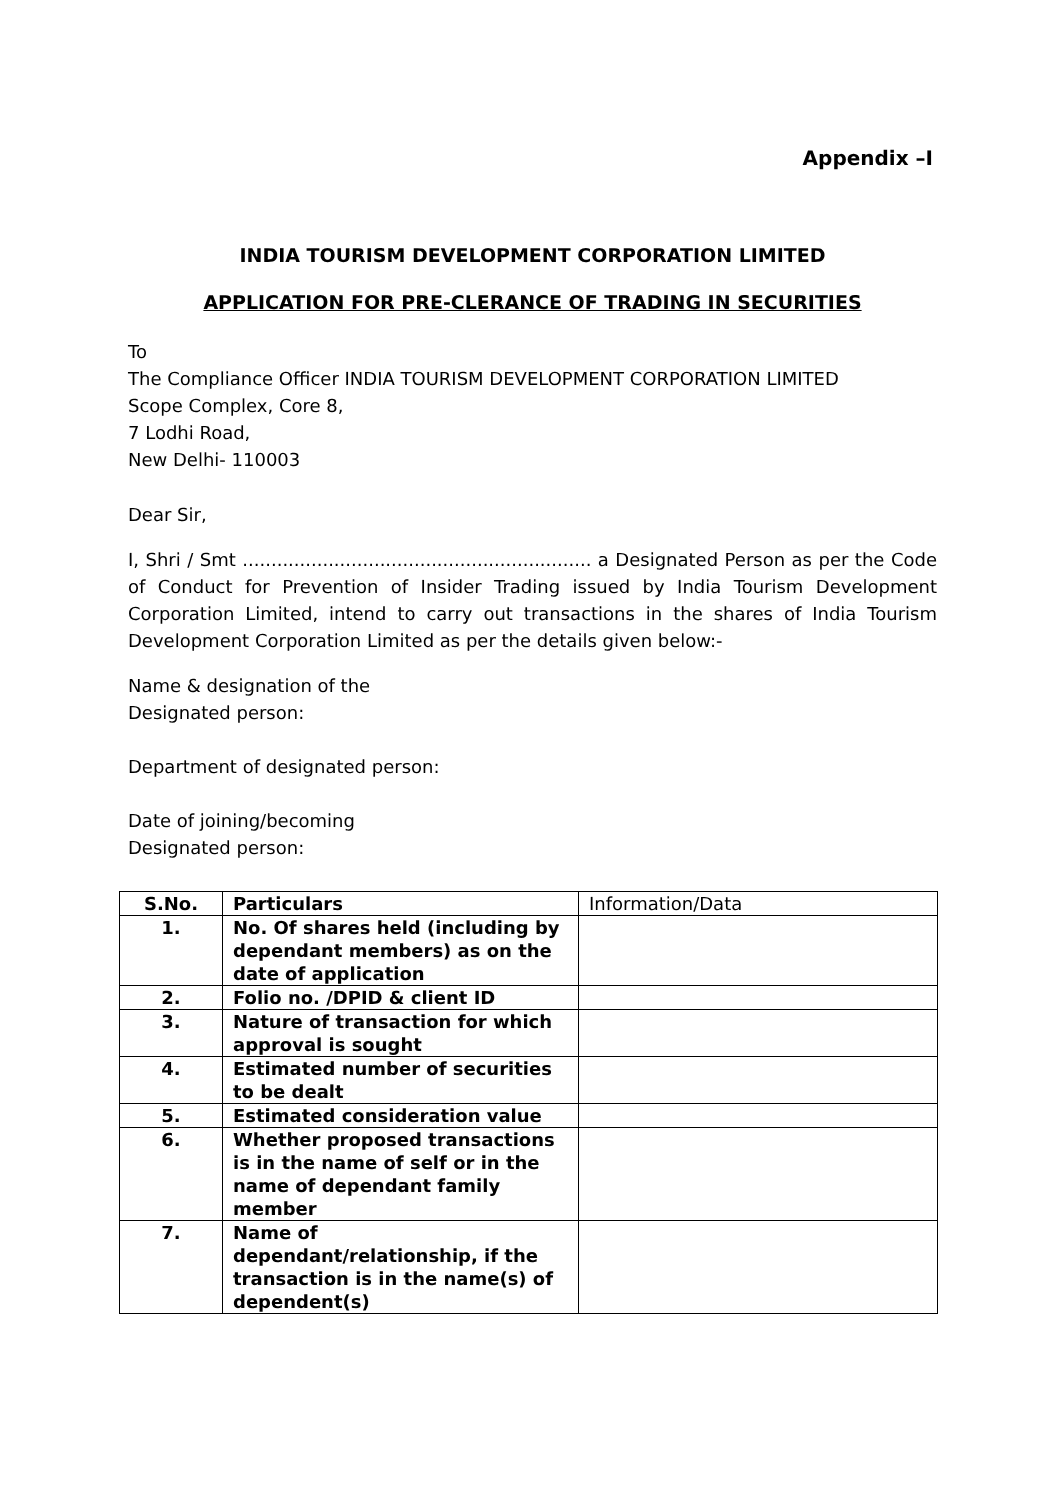Appendix –I
INDIA TOURISM DEVELOPMENT CORPORATION LIMITED
APPLICATION FOR PRE-CLERANCE OF TRADING IN SECURITIES
To
The Compliance Officer INDIA TOURISM DEVELOPMENT CORPORATION LIMITED
Scope Complex, Core 8,
7 Lodhi Road,
New Delhi- 110003
Dear Sir,
I, Shri / Smt ............................................................. a Designated Person as per the Code of Conduct for Prevention of Insider Trading issued by India Tourism Development Corporation Limited, intend to carry out transactions in the shares of India Tourism Development Corporation Limited as per the details given below:-
Name & designation of the
Designated person:
Department of designated person:
Date of joining/becoming
Designated person:
| S.No. | Particulars | Information/Data |
| 1. | No. Of shares held (including by dependant members) as on the date of application | |
| 2. | Folio no. /DPID & client ID | |
| 3. | Nature of transaction for which approval is sought | |
| 4. | Estimated number of securities to be dealt | |
| 5. | Estimated consideration value | |
| 6. | Whether proposed transactions is in the name of self or in the name of dependant family member | |
| 7. | Name of dependant/relationship, if the transaction is in the name(s) of dependent(s) | |